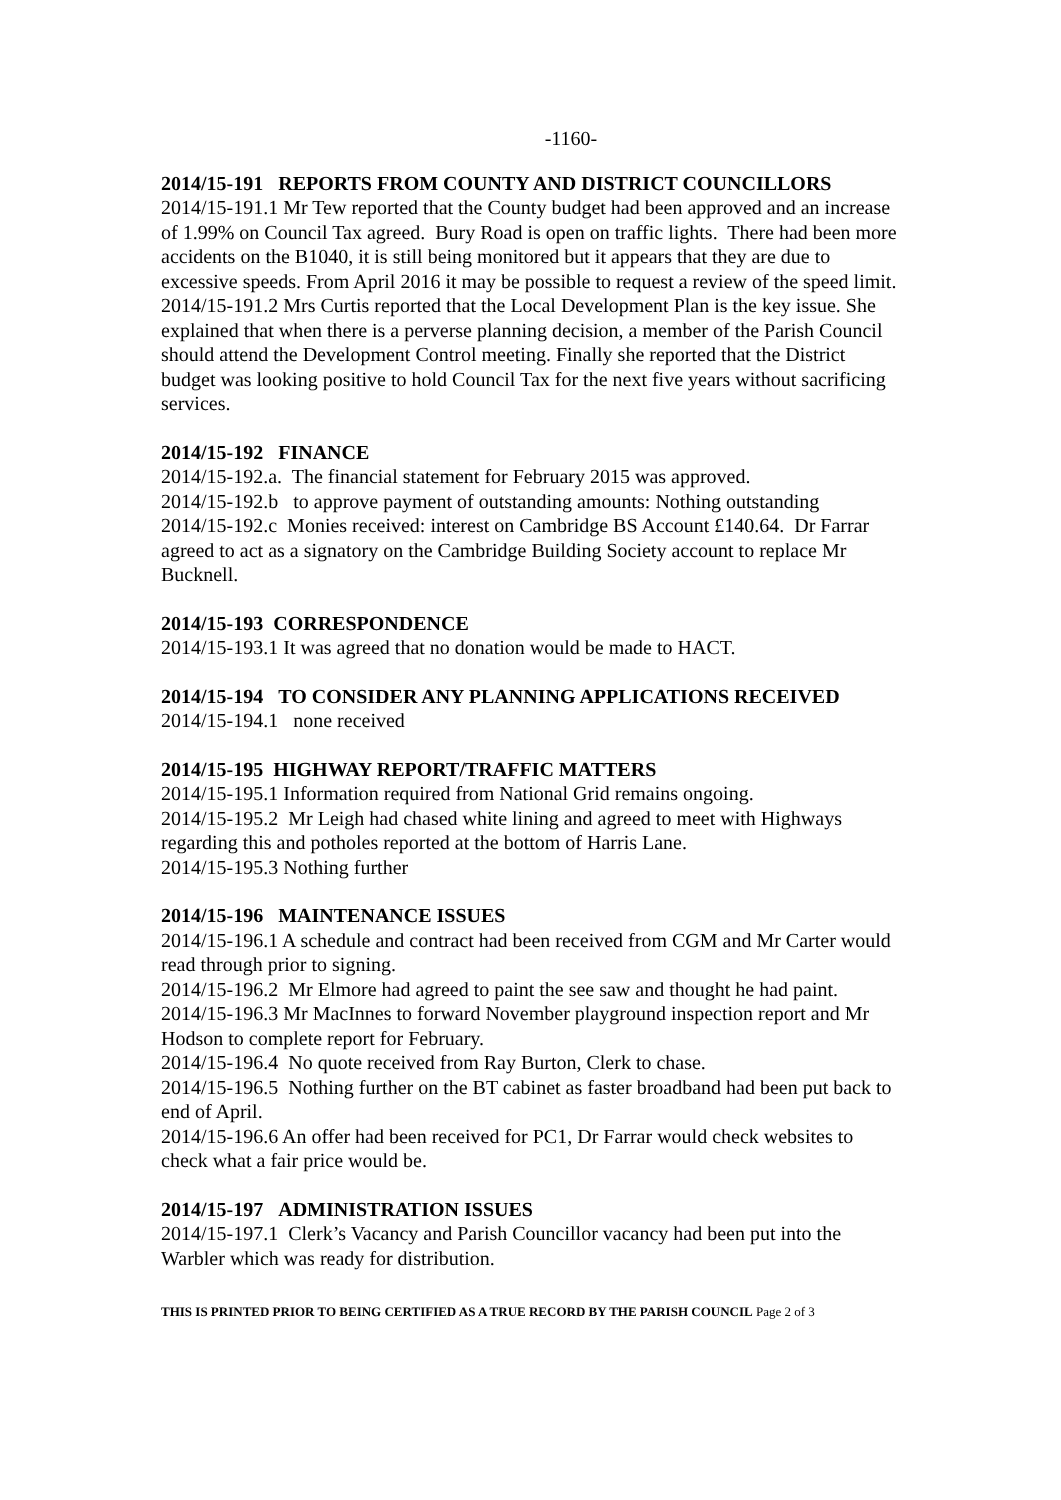-1160-
2014/15-191 REPORTS FROM COUNTY AND DISTRICT COUNCILLORS
2014/15-191.1 Mr Tew reported that the County budget had been approved and an increase of 1.99% on Council Tax agreed. Bury Road is open on traffic lights. There had been more accidents on the B1040, it is still being monitored but it appears that they are due to excessive speeds. From April 2016 it may be possible to request a review of the speed limit.
2014/15-191.2 Mrs Curtis reported that the Local Development Plan is the key issue. She explained that when there is a perverse planning decision, a member of the Parish Council should attend the Development Control meeting. Finally she reported that the District budget was looking positive to hold Council Tax for the next five years without sacrificing services.
2014/15-192 FINANCE
2014/15-192.a. The financial statement for February 2015 was approved.
2014/15-192.b to approve payment of outstanding amounts: Nothing outstanding
2014/15-192.c Monies received: interest on Cambridge BS Account £140.64. Dr Farrar agreed to act as a signatory on the Cambridge Building Society account to replace Mr Bucknell.
2014/15-193 CORRESPONDENCE
2014/15-193.1 It was agreed that no donation would be made to HACT.
2014/15-194 TO CONSIDER ANY PLANNING APPLICATIONS RECEIVED
2014/15-194.1 none received
2014/15-195 HIGHWAY REPORT/TRAFFIC MATTERS
2014/15-195.1 Information required from National Grid remains ongoing.
2014/15-195.2 Mr Leigh had chased white lining and agreed to meet with Highways regarding this and potholes reported at the bottom of Harris Lane.
2014/15-195.3 Nothing further
2014/15-196 MAINTENANCE ISSUES
2014/15-196.1 A schedule and contract had been received from CGM and Mr Carter would read through prior to signing.
2014/15-196.2 Mr Elmore had agreed to paint the see saw and thought he had paint.
2014/15-196.3 Mr MacInnes to forward November playground inspection report and Mr Hodson to complete report for February.
2014/15-196.4 No quote received from Ray Burton, Clerk to chase.
2014/15-196.5 Nothing further on the BT cabinet as faster broadband had been put back to end of April.
2014/15-196.6 An offer had been received for PC1, Dr Farrar would check websites to check what a fair price would be.
2014/15-197 ADMINISTRATION ISSUES
2014/15-197.1 Clerk’s Vacancy and Parish Councillor vacancy had been put into the Warbler which was ready for distribution.
THIS IS PRINTED PRIOR TO BEING CERTIFIED AS A TRUE RECORD BY THE PARISH COUNCIL Page 2 of 3